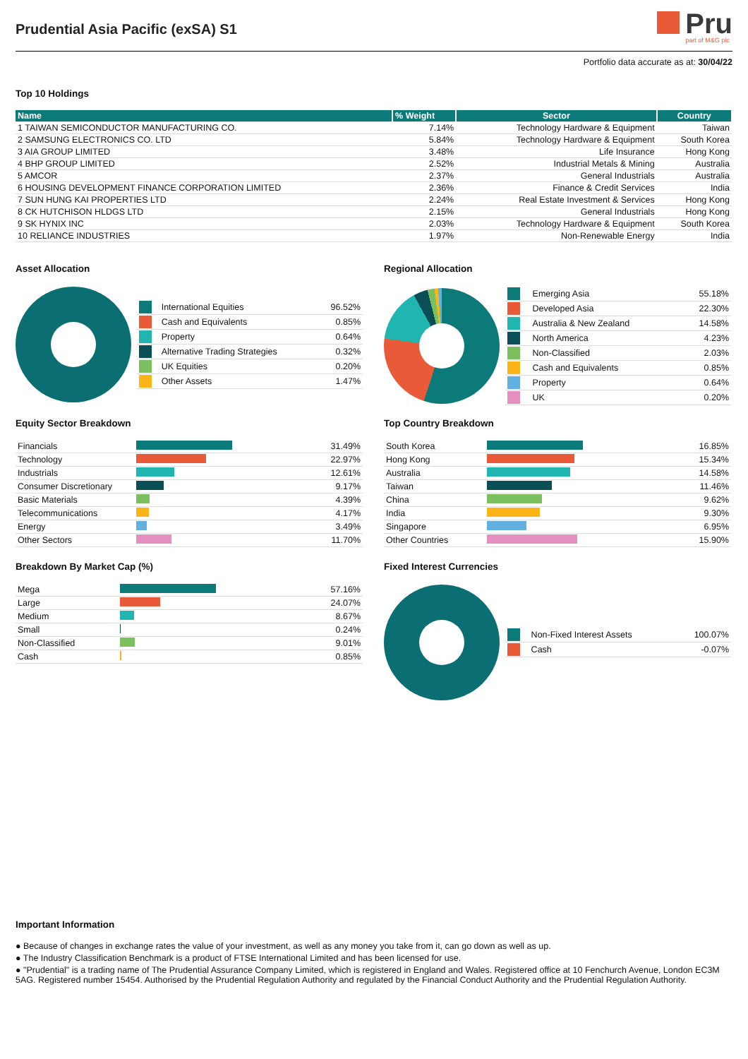Prudential Asia Pacific (exSA) S1
Pru
part of M&G plc
Portfolio data accurate as at: 30/04/22
Top 10 Holdings
| Name | % Weight | Sector | Country |
| --- | --- | --- | --- |
| 1 TAIWAN SEMICONDUCTOR MANUFACTURING CO. | 7.14% | Technology Hardware & Equipment | Taiwan |
| 2 SAMSUNG ELECTRONICS CO. LTD | 5.84% | Technology Hardware & Equipment | South Korea |
| 3 AIA GROUP LIMITED | 3.48% | Life Insurance | Hong Kong |
| 4 BHP GROUP LIMITED | 2.52% | Industrial Metals & Mining | Australia |
| 5 AMCOR | 2.37% | General Industrials | Australia |
| 6 HOUSING DEVELOPMENT FINANCE CORPORATION LIMITED | 2.36% | Finance & Credit Services | India |
| 7 SUN HUNG KAI PROPERTIES LTD | 2.24% | Real Estate Investment & Services | Hong Kong |
| 8 CK HUTCHISON HLDGS LTD | 2.15% | General Industrials | Hong Kong |
| 9 SK HYNIX INC | 2.03% | Technology Hardware & Equipment | South Korea |
| 10 RELIANCE INDUSTRIES | 1.97% | Non-Renewable Energy | India |
Asset Allocation
| | International Equities | 96.52% |
| | Cash and Equivalents | 0.85% |
| | Property | 0.64% |
| | Alternative Trading Strategies | 0.32% |
| | UK Equities | 0.20% |
| | Other Assets | 1.47% |
Equity Sector Breakdown
| Financials | | 31.49% |
| Technology | | 22.97% |
| Industrials | | 12.61% |
| Consumer Discretionary | | 9.17% |
| Basic Materials | | 4.39% |
| Telecommunications | | 4.17% |
| Energy | | 3.49% |
| Other Sectors | | 11.70% |
Breakdown By Market Cap (%)
| Mega | | 57.16% |
| Large | | 24.07% |
| Medium | | 8.67% |
| Small | | 0.24% |
| Non-Classified | | 9.01% |
| Cash | | 0.85% |
Regional Allocation
| | Emerging Asia | 55.18% |
| | Developed Asia | 22.30% |
| | Australia & New Zealand | 14.58% |
| | North America | 4.23% |
| | Non-Classified | 2.03% |
| | Cash and Equivalents | 0.85% |
| | Property | 0.64% |
| | UK | 0.20% |
Top Country Breakdown
| South Korea | | 16.85% |
| Hong Kong | | 15.34% |
| Australia | | 14.58% |
| Taiwan | | 11.46% |
| China | | 9.62% |
| India | | 9.30% |
| Singapore | | 6.95% |
| Other Countries | | 15.90% |
Fixed Interest Currencies
| | Non-Fixed Interest Assets | 100.07% |
| | Cash | -0.07% |
Important Information
● Because of changes in exchange rates the value of your investment, as well as any money you take from it, can go down as well as up.
● The Industry Classification Benchmark is a product of FTSE International Limited and has been licensed for use.
● "Prudential" is a trading name of The Prudential Assurance Company Limited, which is registered in England and Wales. Registered office at 10 Fenchurch Avenue, London EC3M 5AG. Registered number 15454. Authorised by the Prudential Regulation Authority and regulated by the Financial Conduct Authority and the Prudential Regulation Authority.